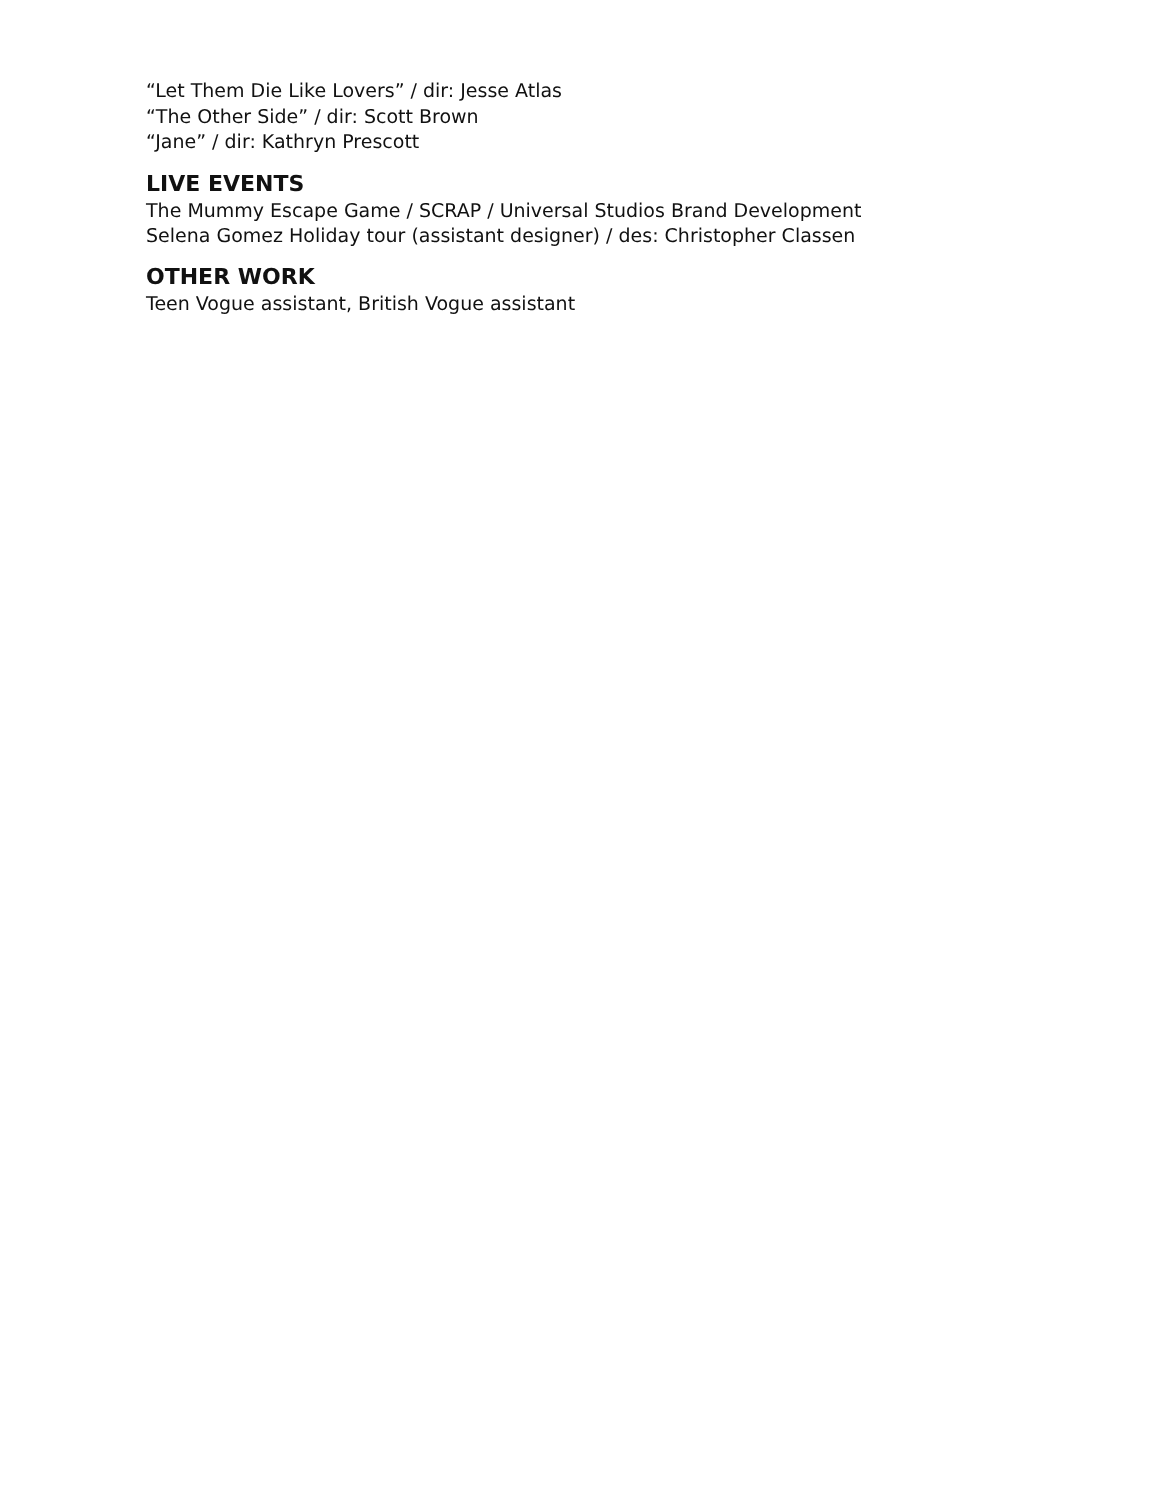“Let Them Die Like Lovers” / dir: Jesse Atlas
“The Other Side” / dir: Scott Brown
“Jane” / dir: Kathryn Prescott
LIVE EVENTS
The Mummy Escape Game / SCRAP / Universal Studios Brand Development
Selena Gomez Holiday tour (assistant designer) / des: Christopher Classen
OTHER WORK
Teen Vogue assistant, British Vogue assistant